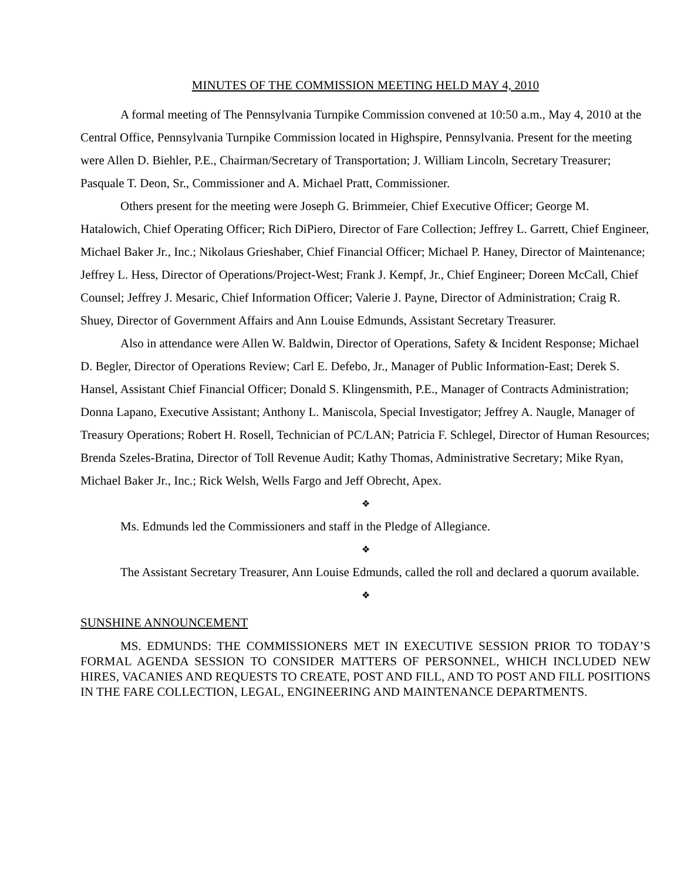MINUTES OF THE COMMISSION MEETING HELD MAY 4, 2010
A formal meeting of The Pennsylvania Turnpike Commission convened at 10:50 a.m., May 4, 2010 at the Central Office, Pennsylvania Turnpike Commission located in Highspire, Pennsylvania. Present for the meeting were Allen D. Biehler, P.E., Chairman/Secretary of Transportation; J. William Lincoln, Secretary Treasurer; Pasquale T. Deon, Sr., Commissioner and A. Michael Pratt, Commissioner.
Others present for the meeting were Joseph G. Brimmeier, Chief Executive Officer; George M. Hatalowich, Chief Operating Officer; Rich DiPiero, Director of Fare Collection; Jeffrey L. Garrett, Chief Engineer, Michael Baker Jr., Inc.; Nikolaus Grieshaber, Chief Financial Officer; Michael P. Haney, Director of Maintenance; Jeffrey L. Hess, Director of Operations/Project-West; Frank J. Kempf, Jr., Chief Engineer; Doreen McCall, Chief Counsel; Jeffrey J. Mesaric, Chief Information Officer; Valerie J. Payne, Director of Administration; Craig R. Shuey, Director of Government Affairs and Ann Louise Edmunds, Assistant Secretary Treasurer.
Also in attendance were Allen W. Baldwin, Director of Operations, Safety & Incident Response; Michael D. Begler, Director of Operations Review; Carl E. Defebo, Jr., Manager of Public Information-East; Derek S. Hansel, Assistant Chief Financial Officer; Donald S. Klingensmith, P.E., Manager of Contracts Administration; Donna Lapano, Executive Assistant; Anthony L. Maniscola, Special Investigator; Jeffrey A. Naugle, Manager of Treasury Operations; Robert H. Rosell, Technician of PC/LAN; Patricia F. Schlegel, Director of Human Resources; Brenda Szeles-Bratina, Director of Toll Revenue Audit; Kathy Thomas, Administrative Secretary; Mike Ryan, Michael Baker Jr., Inc.; Rick Welsh, Wells Fargo and Jeff Obrecht, Apex.
❖
Ms. Edmunds led the Commissioners and staff in the Pledge of Allegiance.
❖
The Assistant Secretary Treasurer, Ann Louise Edmunds, called the roll and declared a quorum available.
❖
SUNSHINE ANNOUNCEMENT
MS. EDMUNDS: THE COMMISSIONERS MET IN EXECUTIVE SESSION PRIOR TO TODAY’S FORMAL AGENDA SESSION TO CONSIDER MATTERS OF PERSONNEL, WHICH INCLUDED NEW HIRES, VACANIES AND REQUESTS TO CREATE, POST AND FILL, AND TO POST AND FILL POSITIONS IN THE FARE COLLECTION, LEGAL, ENGINEERING AND MAINTENANCE DEPARTMENTS.